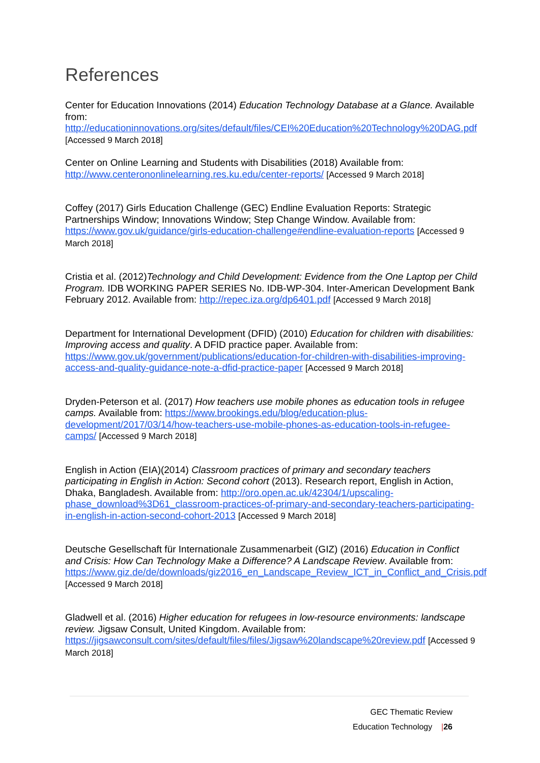References
Center for Education Innovations (2014) Education Technology Database at a Glance. Available from: http://educationinnovations.org/sites/default/files/CEI%20Education%20Technology%20DAG.pdf [Accessed 9 March 2018]
Center on Online Learning and Students with Disabilities (2018) Available from: http://www.centerononlinelearning.res.ku.edu/center-reports/ [Accessed 9 March 2018]
Coffey (2017) Girls Education Challenge (GEC) Endline Evaluation Reports: Strategic Partnerships Window; Innovations Window; Step Change Window. Available from: https://www.gov.uk/guidance/girls-education-challenge#endline-evaluation-reports [Accessed 9 March 2018]
Cristia et al. (2012)Technology and Child Development: Evidence from the One Laptop per Child Program. IDB WORKING PAPER SERIES No. IDB-WP-304. Inter-American Development Bank February 2012. Available from: http://repec.iza.org/dp6401.pdf [Accessed 9 March 2018]
Department for International Development (DFID) (2010) Education for children with disabilities: Improving access and quality. A DFID practice paper. Available from: https://www.gov.uk/government/publications/education-for-children-with-disabilities-improving-access-and-quality-guidance-note-a-dfid-practice-paper [Accessed 9 March 2018]
Dryden-Peterson et al. (2017) How teachers use mobile phones as education tools in refugee camps. Available from: https://www.brookings.edu/blog/education-plus-development/2017/03/14/how-teachers-use-mobile-phones-as-education-tools-in-refugee-camps/ [Accessed 9 March 2018]
English in Action (EIA)(2014) Classroom practices of primary and secondary teachers participating in English in Action: Second cohort (2013). Research report, English in Action, Dhaka, Bangladesh. Available from: http://oro.open.ac.uk/42304/1/upscaling-phase_download%3D61_classroom-practices-of-primary-and-secondary-teachers-participating-in-english-in-action-second-cohort-2013 [Accessed 9 March 2018]
Deutsche Gesellschaft für Internationale Zusammenarbeit (GIZ) (2016) Education in Conflict and Crisis: How Can Technology Make a Difference? A Landscape Review. Available from: https://www.giz.de/de/downloads/giz2016_en_Landscape_Review_ICT_in_Conflict_and_Crisis.pdf [Accessed 9 March 2018]
Gladwell et al. (2016) Higher education for refugees in low-resource environments: landscape review. Jigsaw Consult, United Kingdom. Available from: https://jigsawconsult.com/sites/default/files/files/Jigsaw%20landscape%20review.pdf [Accessed 9 March 2018]
GEC Thematic Review
Education Technology |26